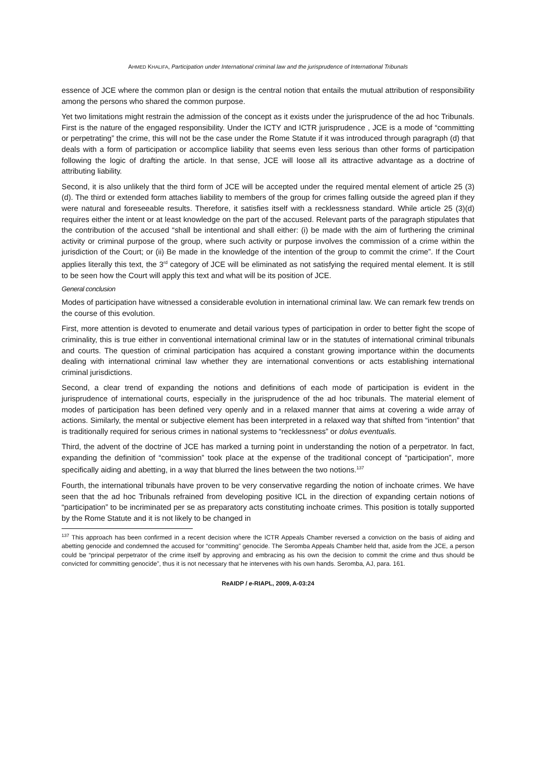AHMED KHALIFA, Participation under International criminal law and the jurisprudence of International Tribunals
essence of JCE where the common plan or design is the central notion that entails the mutual attribution of responsibility among the persons who shared the common purpose.
Yet two limitations might restrain the admission of the concept as it exists under the jurisprudence of the ad hoc Tribunals. First is the nature of the engaged responsibility. Under the ICTY and ICTR jurisprudence , JCE is a mode of “committing or perpetrating” the crime, this will not be the case under the Rome Statute if it was introduced through paragraph (d) that deals with a form of participation or accomplice liability that seems even less serious than other forms of participation following the logic of drafting the article. In that sense, JCE will loose all its attractive advantage as a doctrine of attributing liability.
Second, it is also unlikely that the third form of JCE will be accepted under the required mental element of article 25 (3)(d). The third or extended form attaches liability to members of the group for crimes falling outside the agreed plan if they were natural and foreseeable results. Therefore, it satisfies itself with a recklessness standard. While article 25 (3)(d) requires either the intent or at least knowledge on the part of the accused. Relevant parts of the paragraph stipulates that the contribution of the accused “shall be intentional and shall either: (i) be made with the aim of furthering the criminal activity or criminal purpose of the group, where such activity or purpose involves the commission of a crime within the jurisdiction of the Court; or (ii) Be made in the knowledge of the intention of the group to commit the crime”. If the Court applies literally this text, the 3<sup>rd</sup> category of JCE will be eliminated as not satisfying the required mental element. It is still to be seen how the Court will apply this text and what will be its position of JCE.
General conclusion
Modes of participation have witnessed a considerable evolution in international criminal law. We can remark few trends on the course of this evolution.
First, more attention is devoted to enumerate and detail various types of participation in order to better fight the scope of criminality, this is true either in conventional international criminal law or in the statutes of international criminal tribunals and courts. The question of criminal participation has acquired a constant growing importance within the documents dealing with international criminal law whether they are international conventions or acts establishing international criminal jurisdictions.
Second, a clear trend of expanding the notions and definitions of each mode of participation is evident in the jurisprudence of international courts, especially in the jurisprudence of the ad hoc tribunals. The material element of modes of participation has been defined very openly and in a relaxed manner that aims at covering a wide array of actions. Similarly, the mental or subjective element has been interpreted in a relaxed way that shifted from “intention” that is traditionally required for serious crimes in national systems to “recklessness” or dolus eventualis.
Third, the advent of the doctrine of JCE has marked a turning point in understanding the notion of a perpetrator. In fact, expanding the definition of “commission” took place at the expense of the traditional concept of “participation”, more specifically aiding and abetting, in a way that blurred the lines between the two notions.<sup>137</sup>
Fourth, the international tribunals have proven to be very conservative regarding the notion of inchoate crimes. We have seen that the ad hoc Tribunals refrained from developing positive ICL in the direction of expanding certain notions of “participation” to be incriminated per se as preparatory acts constituting inchoate crimes. This position is totally supported by the Rome Statute and it is not likely to be changed in
<sup>137</sup> This approach has been confirmed in a recent decision where the ICTR Appeals Chamber reversed a conviction on the basis of aiding and abetting genocide and condemned the accused for “committing” genocide. The Seromba Appeals Chamber held that, aside from the JCE, a person could be “principal perpetrator of the crime itself by approving and embracing as his own the decision to commit the crime and thus should be convicted for committing genocide”, thus it is not necessary that he intervenes with his own hands. Seromba, AJ, para. 161.
ReAIDP / e-RIAPL, 2009, A-03:24